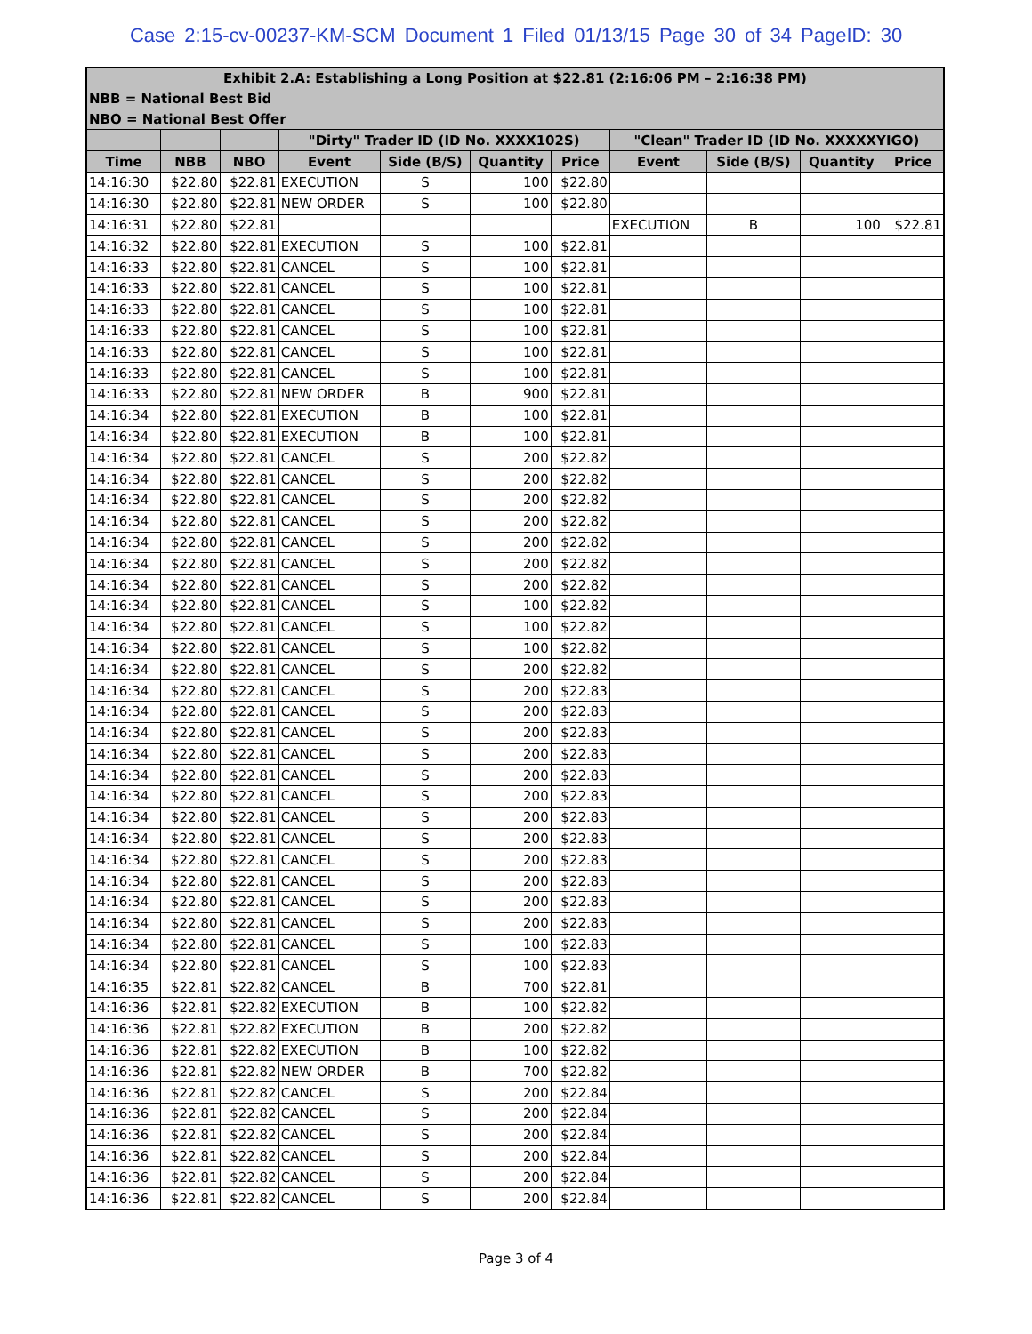Case 2:15-cv-00237-KM-SCM Document 1 Filed 01/13/15 Page 30 of 34 PageID: 30
| Exhibit 2.A: Establishing a Long Position at $22.81 (2:16:06 PM – 2:16:38 PM) | | | | | | | | | | |
| NBB = National Best Bid | | | | | | | | | | |
| NBO = National Best Offer | | | | | | | | | | |
| | | | "Dirty" Trader ID (ID No. XXXX102S) | | | | "Clean" Trader ID (ID No. XXXXXYIGO) | | | |
| Time | NBB | NBO | Event | Side (B/S) | Quantity | Price | Event | Side (B/S) | Quantity | Price |
| 14:16:30 | $22.80 | $22.81 | EXECUTION | S | 100 | $22.80 | | | | |
| 14:16:30 | $22.80 | $22.81 | NEW ORDER | S | 100 | $22.80 | | | | |
| 14:16:31 | $22.80 | $22.81 | | | | | EXECUTION | B | 100 | $22.81 |
| 14:16:32 | $22.80 | $22.81 | EXECUTION | S | 100 | $22.81 | | | | |
| 14:16:33 | $22.80 | $22.81 | CANCEL | S | 100 | $22.81 | | | | |
| 14:16:33 | $22.80 | $22.81 | CANCEL | S | 100 | $22.81 | | | | |
| 14:16:33 | $22.80 | $22.81 | CANCEL | S | 100 | $22.81 | | | | |
| 14:16:33 | $22.80 | $22.81 | CANCEL | S | 100 | $22.81 | | | | |
| 14:16:33 | $22.80 | $22.81 | CANCEL | S | 100 | $22.81 | | | | |
| 14:16:33 | $22.80 | $22.81 | CANCEL | S | 100 | $22.81 | | | | |
| 14:16:33 | $22.80 | $22.81 | NEW ORDER | B | 900 | $22.81 | | | | |
| 14:16:34 | $22.80 | $22.81 | EXECUTION | B | 100 | $22.81 | | | | |
| 14:16:34 | $22.80 | $22.81 | EXECUTION | B | 100 | $22.81 | | | | |
| 14:16:34 | $22.80 | $22.81 | CANCEL | S | 200 | $22.82 | | | | |
| 14:16:34 | $22.80 | $22.81 | CANCEL | S | 200 | $22.82 | | | | |
| 14:16:34 | $22.80 | $22.81 | CANCEL | S | 200 | $22.82 | | | | |
| 14:16:34 | $22.80 | $22.81 | CANCEL | S | 200 | $22.82 | | | | |
| 14:16:34 | $22.80 | $22.81 | CANCEL | S | 200 | $22.82 | | | | |
| 14:16:34 | $22.80 | $22.81 | CANCEL | S | 200 | $22.82 | | | | |
| 14:16:34 | $22.80 | $22.81 | CANCEL | S | 200 | $22.82 | | | | |
| 14:16:34 | $22.80 | $22.81 | CANCEL | S | 100 | $22.82 | | | | |
| 14:16:34 | $22.80 | $22.81 | CANCEL | S | 100 | $22.82 | | | | |
| 14:16:34 | $22.80 | $22.81 | CANCEL | S | 100 | $22.82 | | | | |
| 14:16:34 | $22.80 | $22.81 | CANCEL | S | 200 | $22.82 | | | | |
| 14:16:34 | $22.80 | $22.81 | CANCEL | S | 200 | $22.83 | | | | |
| 14:16:34 | $22.80 | $22.81 | CANCEL | S | 200 | $22.83 | | | | |
| 14:16:34 | $22.80 | $22.81 | CANCEL | S | 200 | $22.83 | | | | |
| 14:16:34 | $22.80 | $22.81 | CANCEL | S | 200 | $22.83 | | | | |
| 14:16:34 | $22.80 | $22.81 | CANCEL | S | 200 | $22.83 | | | | |
| 14:16:34 | $22.80 | $22.81 | CANCEL | S | 200 | $22.83 | | | | |
| 14:16:34 | $22.80 | $22.81 | CANCEL | S | 200 | $22.83 | | | | |
| 14:16:34 | $22.80 | $22.81 | CANCEL | S | 200 | $22.83 | | | | |
| 14:16:34 | $22.80 | $22.81 | CANCEL | S | 200 | $22.83 | | | | |
| 14:16:34 | $22.80 | $22.81 | CANCEL | S | 200 | $22.83 | | | | |
| 14:16:34 | $22.80 | $22.81 | CANCEL | S | 200 | $22.83 | | | | |
| 14:16:34 | $22.80 | $22.81 | CANCEL | S | 200 | $22.83 | | | | |
| 14:16:34 | $22.80 | $22.81 | CANCEL | S | 100 | $22.83 | | | | |
| 14:16:34 | $22.80 | $22.81 | CANCEL | S | 100 | $22.83 | | | | |
| 14:16:35 | $22.81 | $22.82 | CANCEL | B | 700 | $22.81 | | | | |
| 14:16:36 | $22.81 | $22.82 | EXECUTION | B | 100 | $22.82 | | | | |
| 14:16:36 | $22.81 | $22.82 | EXECUTION | B | 200 | $22.82 | | | | |
| 14:16:36 | $22.81 | $22.82 | EXECUTION | B | 100 | $22.82 | | | | |
| 14:16:36 | $22.81 | $22.82 | NEW ORDER | B | 700 | $22.82 | | | | |
| 14:16:36 | $22.81 | $22.82 | CANCEL | S | 200 | $22.84 | | | | |
| 14:16:36 | $22.81 | $22.82 | CANCEL | S | 200 | $22.84 | | | | |
| 14:16:36 | $22.81 | $22.82 | CANCEL | S | 200 | $22.84 | | | | |
| 14:16:36 | $22.81 | $22.82 | CANCEL | S | 200 | $22.84 | | | | |
| 14:16:36 | $22.81 | $22.82 | CANCEL | S | 200 | $22.84 | | | | |
| 14:16:36 | $22.81 | $22.82 | CANCEL | S | 200 | $22.84 | | | | |
Page 3 of 4